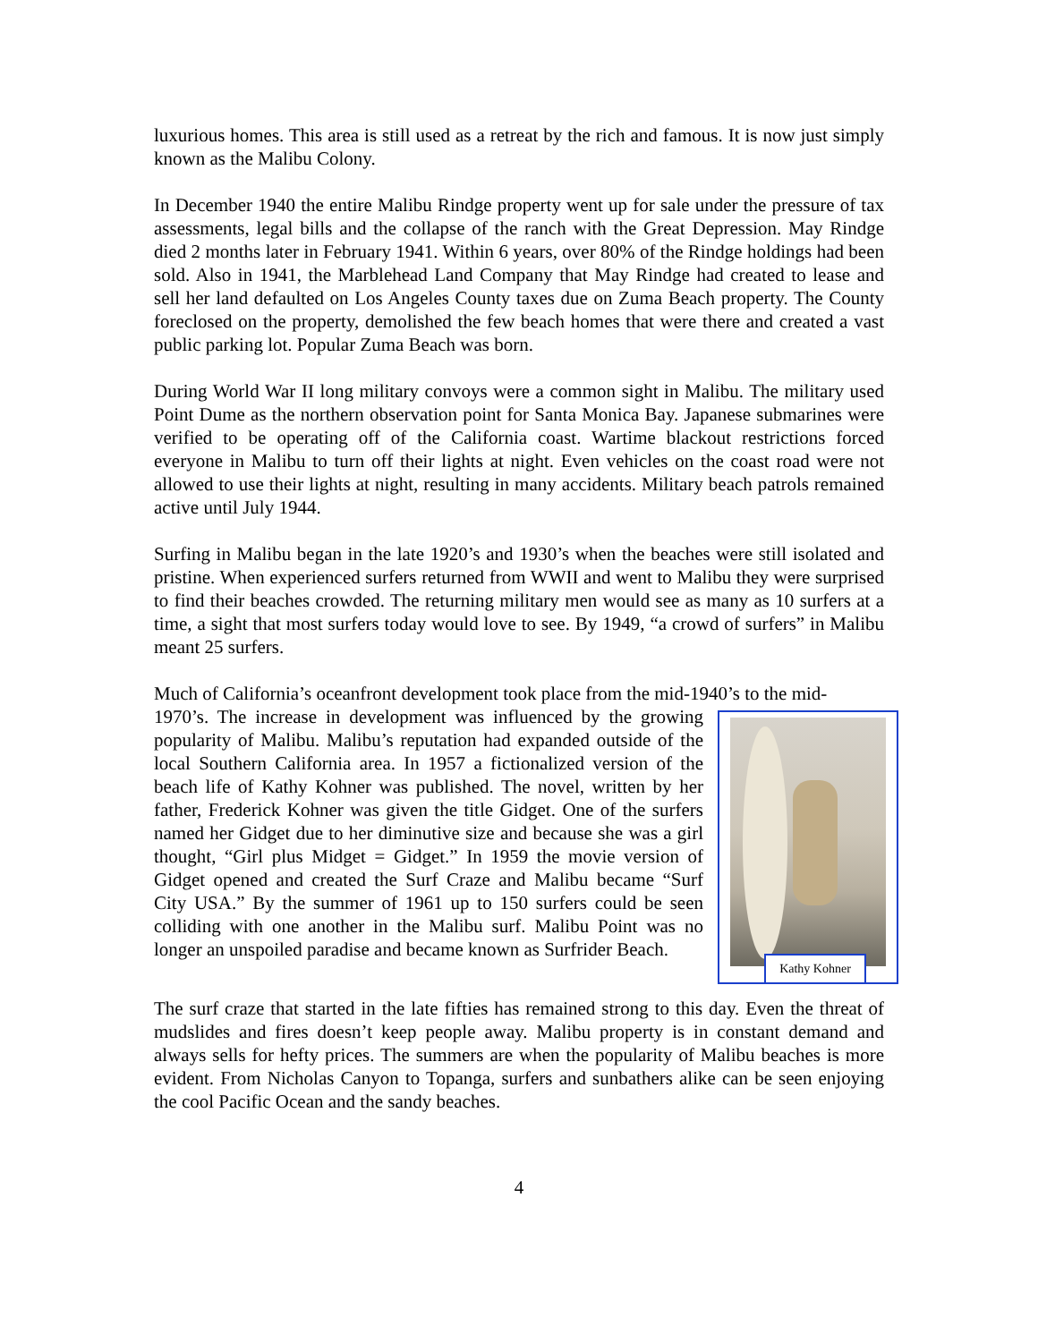luxurious homes. This area is still used as a retreat by the rich and famous. It is now just simply known as the Malibu Colony.
In December 1940 the entire Malibu Rindge property went up for sale under the pressure of tax assessments, legal bills and the collapse of the ranch with the Great Depression. May Rindge died 2 months later in February 1941. Within 6 years, over 80% of the Rindge holdings had been sold. Also in 1941, the Marblehead Land Company that May Rindge had created to lease and sell her land defaulted on Los Angeles County taxes due on Zuma Beach property. The County foreclosed on the property, demolished the few beach homes that were there and created a vast public parking lot. Popular Zuma Beach was born.
During World War II long military convoys were a common sight in Malibu. The military used Point Dume as the northern observation point for Santa Monica Bay. Japanese submarines were verified to be operating off of the California coast. Wartime blackout restrictions forced everyone in Malibu to turn off their lights at night. Even vehicles on the coast road were not allowed to use their lights at night, resulting in many accidents. Military beach patrols remained active until July 1944.
Surfing in Malibu began in the late 1920’s and 1930’s when the beaches were still isolated and pristine. When experienced surfers returned from WWII and went to Malibu they were surprised to find their beaches crowded. The returning military men would see as many as 10 surfers at a time, a sight that most surfers today would love to see. By 1949, “a crowd of surfers” in Malibu meant 25 surfers.
Much of California’s oceanfront development took place from the mid-1940’s to the mid-
Kathy Kohner
1970’s. The increase in development was influenced by the growing popularity of Malibu. Malibu’s reputation had expanded outside of the local Southern California area. In 1957 a fictionalized version of the beach life of Kathy Kohner was published. The novel, written by her father, Frederick Kohner was given the title Gidget. One of the surfers named her Gidget due to her diminutive size and because she was a girl thought, “Girl plus Midget = Gidget.” In 1959 the movie version of Gidget opened and created the Surf Craze and Malibu became “Surf City USA.” By the summer of 1961 up to 150 surfers could be seen colliding with one another in the Malibu surf. Malibu Point was no longer an unspoiled paradise and became known as Surfrider Beach.
The surf craze that started in the late fifties has remained strong to this day. Even the threat of mudslides and fires doesn’t keep people away. Malibu property is in constant demand and always sells for hefty prices. The summers are when the popularity of Malibu beaches is more evident. From Nicholas Canyon to Topanga, surfers and sunbathers alike can be seen enjoying the cool Pacific Ocean and the sandy beaches.
4